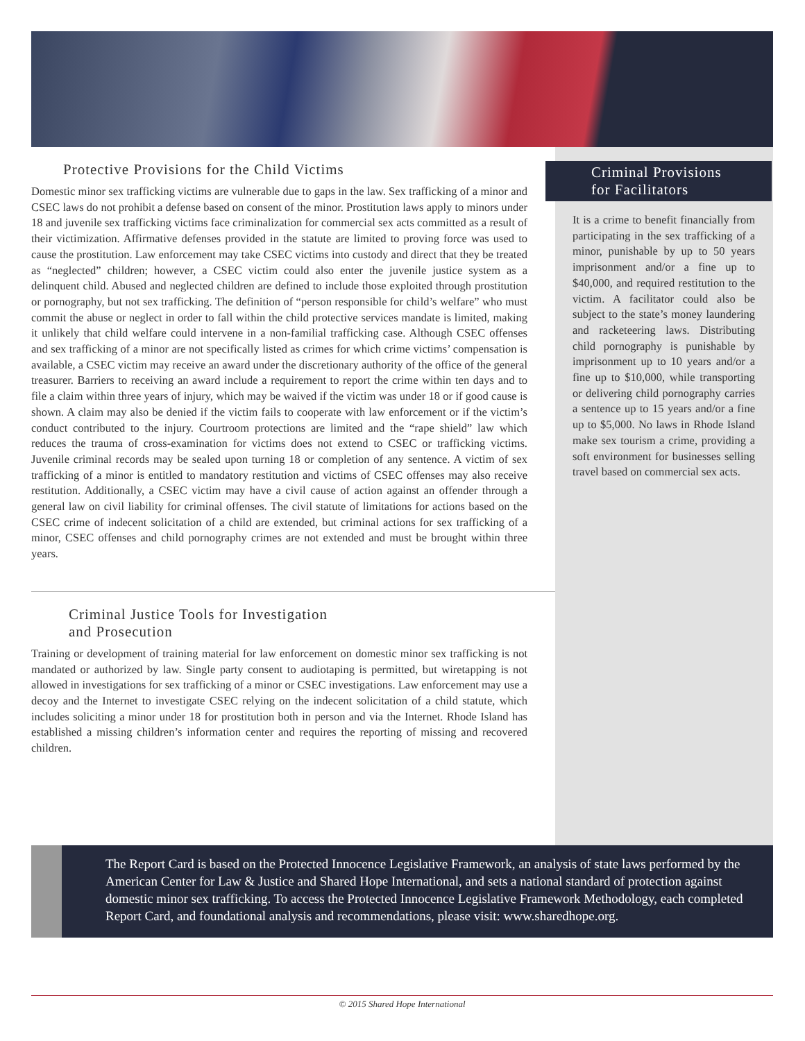Protective Provisions for the Child Victims
Domestic minor sex trafficking victims are vulnerable due to gaps in the law. Sex trafficking of a minor and CSEC laws do not prohibit a defense based on consent of the minor. Prostitution laws apply to minors under 18 and juvenile sex trafficking victims face criminalization for commercial sex acts committed as a result of their victimization. Affirmative defenses provided in the statute are limited to proving force was used to cause the prostitution. Law enforcement may take CSEC victims into custody and direct that they be treated as “neglected” children; however, a CSEC victim could also enter the juvenile justice system as a delinquent child. Abused and neglected children are defined to include those exploited through prostitution or pornography, but not sex trafficking. The definition of “person responsible for child’s welfare” who must commit the abuse or neglect in order to fall within the child protective services mandate is limited, making it unlikely that child welfare could intervene in a non-familial trafficking case. Although CSEC offenses and sex trafficking of a minor are not specifically listed as crimes for which crime victims’ compensation is available, a CSEC victim may receive an award under the discretionary authority of the office of the general treasurer. Barriers to receiving an award include a requirement to report the crime within ten days and to file a claim within three years of injury, which may be waived if the victim was under 18 or if good cause is shown. A claim may also be denied if the victim fails to cooperate with law enforcement or if the victim’s conduct contributed to the injury. Courtroom protections are limited and the “rape shield” law which reduces the trauma of cross-examination for victims does not extend to CSEC or trafficking victims. Juvenile criminal records may be sealed upon turning 18 or completion of any sentence. A victim of sex trafficking of a minor is entitled to mandatory restitution and victims of CSEC offenses may also receive restitution. Additionally, a CSEC victim may have a civil cause of action against an offender through a general law on civil liability for criminal offenses. The civil statute of limitations for actions based on the CSEC crime of indecent solicitation of a child are extended, but criminal actions for sex trafficking of a minor, CSEC offenses and child pornography crimes are not extended and must be brought within three years.
Criminal Justice Tools for Investigation
and Prosecution
Training or development of training material for law enforcement on domestic minor sex trafficking is not mandated or authorized by law. Single party consent to audiotaping is permitted, but wiretapping is not allowed in investigations for sex trafficking of a minor or CSEC investigations. Law enforcement may use a decoy and the Internet to investigate CSEC relying on the indecent solicitation of a child statute, which includes soliciting a minor under 18 for prostitution both in person and via the Internet. Rhode Island has established a missing children’s information center and requires the reporting of missing and recovered children.
Criminal Provisions
for Facilitators
It is a crime to benefit financially from participating in the sex trafficking of a minor, punishable by up to 50 years imprisonment and/or a fine up to $40,000, and required restitution to the victim. A facilitator could also be subject to the state’s money laundering and racketeering laws. Distributing child pornography is punishable by imprisonment up to 10 years and/or a fine up to $10,000, while transporting or delivering child pornography carries a sentence up to 15 years and/or a fine up to $5,000. No laws in Rhode Island make sex tourism a crime, providing a soft environment for businesses selling travel based on commercial sex acts.
The Report Card is based on the Protected Innocence Legislative Framework, an analysis of state laws performed by the American Center for Law & Justice and Shared Hope International, and sets a national standard of protection against domestic minor sex trafficking. To access the Protected Innocence Legislative Framework Methodology, each completed Report Card, and foundational analysis and recommendations, please visit: www.sharedhope.org.
© 2015 Shared Hope International